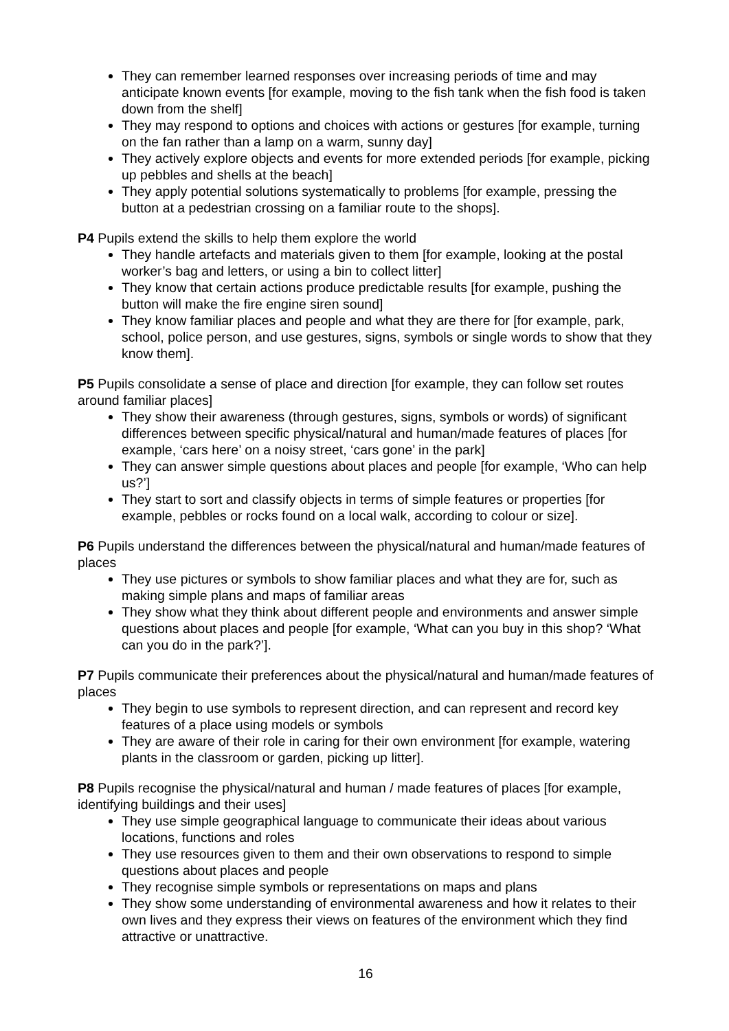They can remember learned responses over increasing periods of time and may anticipate known events [for example, moving to the fish tank when the fish food is taken down from the shelf]
They may respond to options and choices with actions or gestures [for example, turning on the fan rather than a lamp on a warm, sunny day]
They actively explore objects and events for more extended periods [for example, picking up pebbles and shells at the beach]
They apply potential solutions systematically to problems [for example, pressing the button at a pedestrian crossing on a familiar route to the shops].
P4 Pupils extend the skills to help them explore the world
They handle artefacts and materials given to them [for example, looking at the postal worker’s bag and letters, or using a bin to collect litter]
They know that certain actions produce predictable results [for example, pushing the button will make the fire engine siren sound]
They know familiar places and people and what they are there for [for example, park, school, police person, and use gestures, signs, symbols or single words to show that they know them].
P5 Pupils consolidate a sense of place and direction [for example, they can follow set routes around familiar places]
They show their awareness (through gestures, signs, symbols or words) of significant differences between specific physical/natural and human/made features of places [for example, ‘cars here’ on a noisy street, ‘cars gone’ in the park]
They can answer simple questions about places and people [for example, ‘Who can help us?’]
They start to sort and classify objects in terms of simple features or properties [for example, pebbles or rocks found on a local walk, according to colour or size].
P6 Pupils understand the differences between the physical/natural and human/made features of places
They use pictures or symbols to show familiar places and what they are for, such as making simple plans and maps of familiar areas
They show what they think about different people and environments and answer simple questions about places and people [for example, ‘What can you buy in this shop? ‘What can you do in the park?’].
P7 Pupils communicate their preferences about the physical/natural and human/made features of places
They begin to use symbols to represent direction, and can represent and record key features of a place using models or symbols
They are aware of their role in caring for their own environment [for example, watering plants in the classroom or garden, picking up litter].
P8 Pupils recognise the physical/natural and human / made features of places [for example, identifying buildings and their uses]
They use simple geographical language to communicate their ideas about various locations, functions and roles
They use resources given to them and their own observations to respond to simple questions about places and people
They recognise simple symbols or representations on maps and plans
They show some understanding of environmental awareness and how it relates to their own lives and they express their views on features of the environment which they find attractive or unattractive.
16